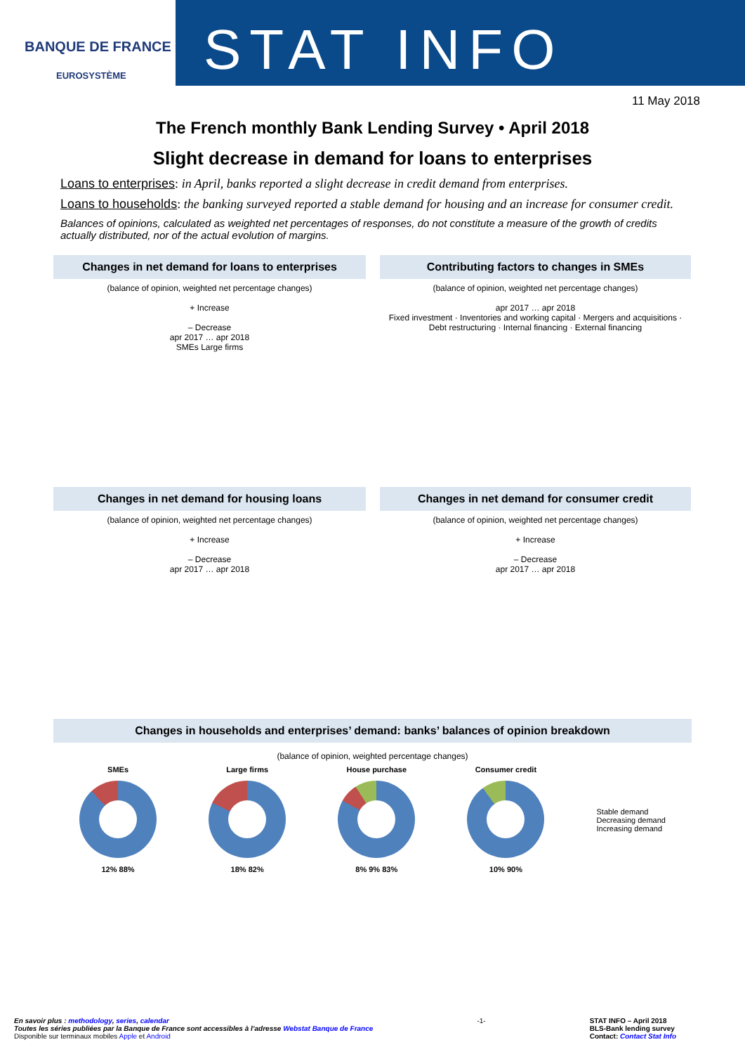BANQUE DE FRANCE
EUROSYSTÈME
STAT INFO
11 May 2018
The French monthly Bank Lending Survey • April 2018
Slight decrease in demand for loans to enterprises
Loans to enterprises: in April, banks reported a slight decrease in credit demand from enterprises.
Loans to households: the banking surveyed reported a stable demand for housing and an increase for consumer credit.
Balances of opinions, calculated as weighted net percentages of responses, do not constitute a measure of the growth of credits actually distributed, nor of the actual evolution of margins.
Changes in net demand for loans to enterprises
(balance of opinion, weighted net percentage changes)
+ Increase
– Decrease
apr 2017 … apr 2018
SMEs Large firms
Contributing factors to changes in SMEs
(balance of opinion, weighted net percentage changes)
apr 2017 … apr 2018
Fixed investment · Inventories and working capital · Mergers and acquisitions · Debt restructuring · Internal financing · External financing
Changes in net demand for housing loans
(balance of opinion, weighted net percentage changes)
+ Increase
– Decrease
apr 2017 … apr 2018
Changes in net demand for consumer credit
(balance of opinion, weighted net percentage changes)
+ Increase
– Decrease
apr 2017 … apr 2018
Changes in households and enterprises’ demand: banks’ balances of opinion breakdown
(balance of opinion, weighted percentage changes)
SMEs
12% 88%
Large firms
18% 82%
House purchase
8% 9% 83%
Consumer credit
10% 90%
Stable demand
Decreasing demand
Increasing demand
En savoir plus : methodology, series, calendar
Toutes les séries publiées par la Banque de France sont accessibles à l’adresse Webstat Banque de France
Disponible sur terminaux mobiles Apple et Android
-1- STAT INFO – April 2018
BLS-Bank lending survey
Contact: Contact Stat Info